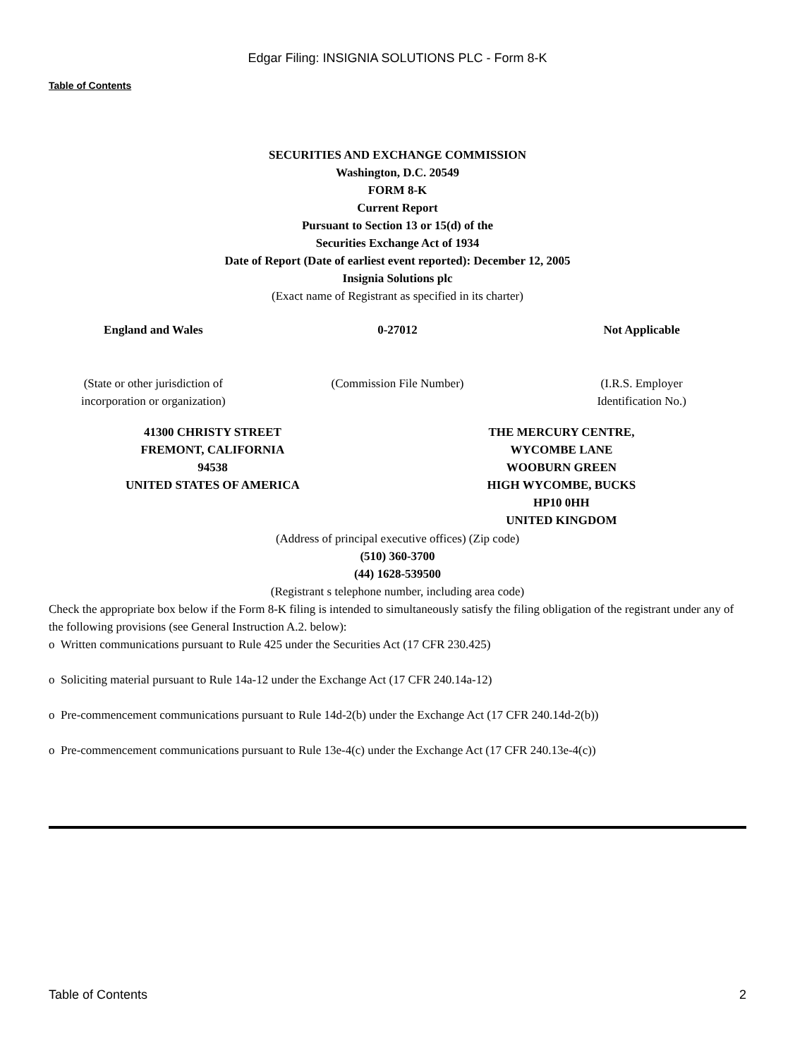Edgar Filing: INSIGNIA SOLUTIONS PLC - Form 8-K
Table of Contents
SECURITIES AND EXCHANGE COMMISSION
Washington, D.C. 20549
FORM 8-K
Current Report
Pursuant to Section 13 or 15(d) of the
Securities Exchange Act of 1934
Date of Report (Date of earliest event reported): December 12, 2005
Insignia Solutions plc
(Exact name of Registrant as specified in its charter)
| England and Wales | 0-27012 | Not Applicable |
| (State or other jurisdiction of incorporation or organization) | (Commission File Number) | (I.R.S. Employer Identification No.) |
| 41300 CHRISTY STREET FREMONT, CALIFORNIA 94538 UNITED STATES OF AMERICA | THE MERCURY CENTRE, WYCOMBE LANE WOOBURN GREEN HIGH WYCOMBE, BUCKS HP10 0HH UNITED KINGDOM |
(Address of principal executive offices) (Zip code)
(510) 360-3700
(44) 1628-539500
(Registrant s telephone number, including area code)
Check the appropriate box below if the Form 8-K filing is intended to simultaneously satisfy the filing obligation of the registrant under any of the following provisions (see General Instruction A.2. below):
o Written communications pursuant to Rule 425 under the Securities Act (17 CFR 230.425)
o Soliciting material pursuant to Rule 14a-12 under the Exchange Act (17 CFR 240.14a-12)
o Pre-commencement communications pursuant to Rule 14d-2(b) under the Exchange Act (17 CFR 240.14d-2(b))
o Pre-commencement communications pursuant to Rule 13e-4(c) under the Exchange Act (17 CFR 240.13e-4(c))
Table of Contents 2